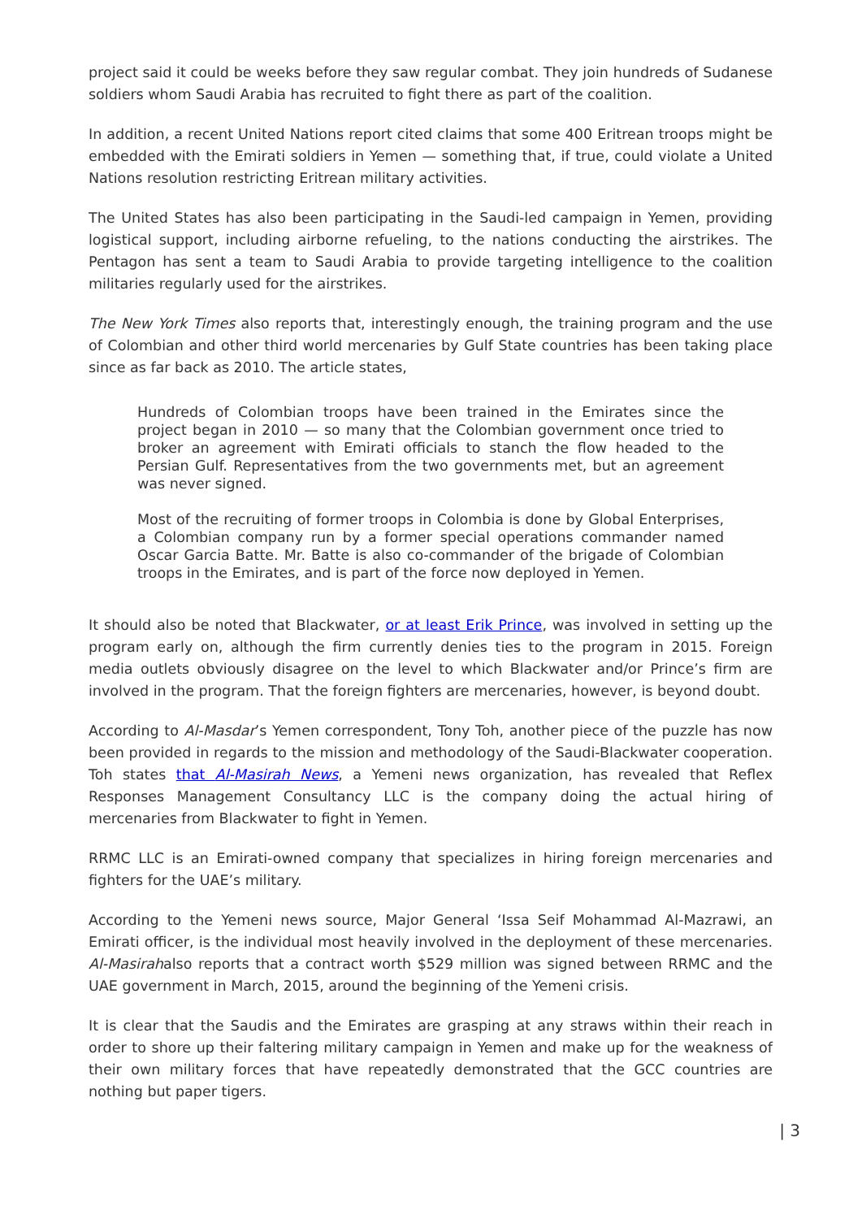project said it could be weeks before they saw regular combat. They join hundreds of Sudanese soldiers whom Saudi Arabia has recruited to fight there as part of the coalition.
In addition, a recent United Nations report cited claims that some 400 Eritrean troops might be embedded with the Emirati soldiers in Yemen — something that, if true, could violate a United Nations resolution restricting Eritrean military activities.
The United States has also been participating in the Saudi-led campaign in Yemen, providing logistical support, including airborne refueling, to the nations conducting the airstrikes. The Pentagon has sent a team to Saudi Arabia to provide targeting intelligence to the coalition militaries regularly used for the airstrikes.
The New York Times also reports that, interestingly enough, the training program and the use of Colombian and other third world mercenaries by Gulf State countries has been taking place since as far back as 2010. The article states,
Hundreds of Colombian troops have been trained in the Emirates since the project began in 2010 — so many that the Colombian government once tried to broker an agreement with Emirati officials to stanch the flow headed to the Persian Gulf. Representatives from the two governments met, but an agreement was never signed.
Most of the recruiting of former troops in Colombia is done by Global Enterprises, a Colombian company run by a former special operations commander named Oscar Garcia Batte. Mr. Batte is also co-commander of the brigade of Colombian troops in the Emirates, and is part of the force now deployed in Yemen.
It should also be noted that Blackwater, or at least Erik Prince, was involved in setting up the program early on, although the firm currently denies ties to the program in 2015. Foreign media outlets obviously disagree on the level to which Blackwater and/or Prince’s firm are involved in the program. That the foreign fighters are mercenaries, however, is beyond doubt.
According to Al-Masdar’s Yemen correspondent, Tony Toh, another piece of the puzzle has now been provided in regards to the mission and methodology of the Saudi-Blackwater cooperation. Toh states that Al-Masirah News, a Yemeni news organization, has revealed that Reflex Responses Management Consultancy LLC is the company doing the actual hiring of mercenaries from Blackwater to fight in Yemen.
RRMC LLC is an Emirati-owned company that specializes in hiring foreign mercenaries and fighters for the UAE’s military.
According to the Yemeni news source, Major General ‘Issa Seif Mohammad Al-Mazrawi, an Emirati officer, is the individual most heavily involved in the deployment of these mercenaries. Al-Masirahalso reports that a contract worth $529 million was signed between RRMC and the UAE government in March, 2015, around the beginning of the Yemeni crisis.
It is clear that the Saudis and the Emirates are grasping at any straws within their reach in order to shore up their faltering military campaign in Yemen and make up for the weakness of their own military forces that have repeatedly demonstrated that the GCC countries are nothing but paper tigers.
| 3